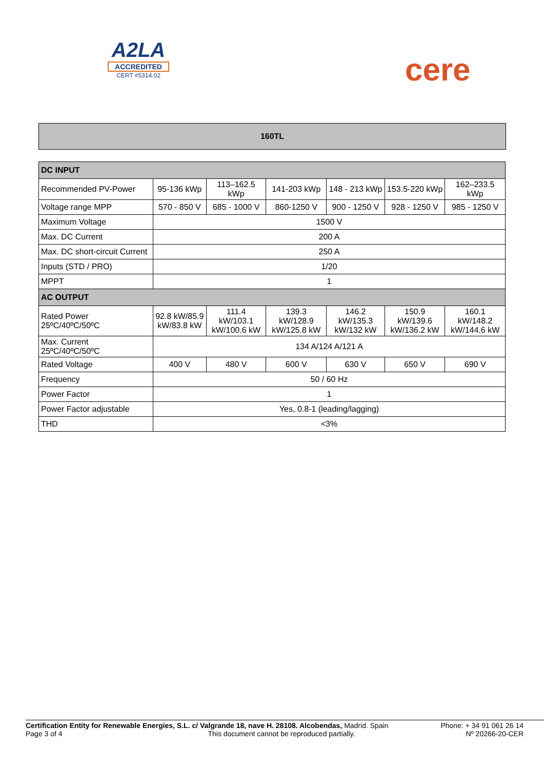A2LA
ACCREDITED
CERT #5314.02
cere
160TL
| DC INPUT | | | | | | |
| --- | --- | --- | --- | --- | --- | --- |
| Recommended PV-Power | 95-136 kWp | 113–162.5 kWp | 141-203 kWp | 148 - 213 kWp | 153.5-220 kWp | 162–233.5 kWp |
| Voltage range MPP | 570 - 850 V | 685 - 1000 V | 860-1250 V | 900 - 1250 V | 928 - 1250 V | 985 - 1250 V |
| Maximum Voltage | 1500 V | | | | | |
| Max. DC Current | 200 A | | | | | |
| Max. DC short-circuit Current | 250 A | | | | | |
| Inputs (STD / PRO) | 1/20 | | | | | |
| MPPT | 1 | | | | | |
| AC OUTPUT | | | | | | |
| Rated Power 25ºC/40ºC/50ºC | 92.8 kW/85.9 kW/83.8 kW | 111.4 kW/103.1 kW/100.6 kW | 139.3 kW/128.9 kW/125.8 kW | 146.2 kW/135.3 kW/132 kW | 150.9 kW/139.6 kW/136.2 kW | 160.1 kW/148.2 kW/144.6 kW |
| Max. Current 25ºC/40ºC/50ºC | 134 A/124 A/121 A | | | | | |
| Rated Voltage | 400 V | 480 V | 600 V | 630 V | 650 V | 690 V |
| Frequency | 50 / 60 Hz | | | | | |
| Power Factor | 1 | | | | | |
| Power Factor adjustable | Yes, 0.8-1 (leading/lagging) | | | | | |
| THD | <3% | | | | | |
Certification Entity for Renewable Energies, S.L. c/ Valgrande 18, nave H. 28108. Alcobendas, Madrid. Spain
Page 3 of 4 This document cannot be reproduced partially.
Phone: + 34 91 061 26 14
Nº 20266-20-CER